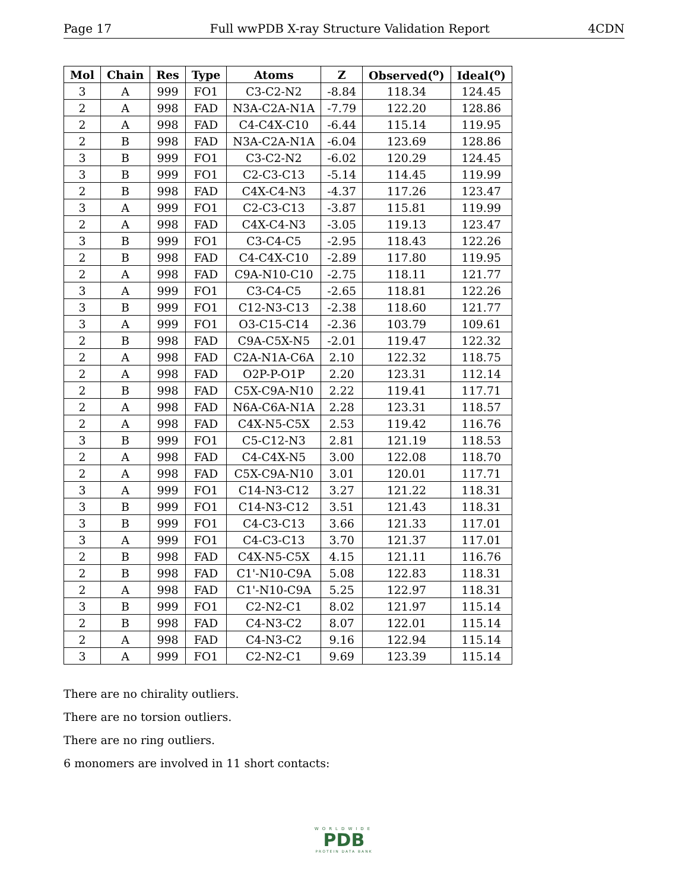Page 17 Full wwPDB X-ray Structure Validation Report 4CDN
| Mol | Chain | Res | Type | Atoms | Z | Observed(<sup>o</sup>) | Ideal(<sup>o</sup>) |
| --- | --- | --- | --- | --- | --- | --- | --- |
| 3 | A | 999 | FO1 | C3-C2-N2 | -8.84 | 118.34 | 124.45 |
| 2 | A | 998 | FAD | N3A-C2A-N1A | -7.79 | 122.20 | 128.86 |
| 2 | A | 998 | FAD | C4-C4X-C10 | -6.44 | 115.14 | 119.95 |
| 2 | B | 998 | FAD | N3A-C2A-N1A | -6.04 | 123.69 | 128.86 |
| 3 | B | 999 | FO1 | C3-C2-N2 | -6.02 | 120.29 | 124.45 |
| 3 | B | 999 | FO1 | C2-C3-C13 | -5.14 | 114.45 | 119.99 |
| 2 | B | 998 | FAD | C4X-C4-N3 | -4.37 | 117.26 | 123.47 |
| 3 | A | 999 | FO1 | C2-C3-C13 | -3.87 | 115.81 | 119.99 |
| 2 | A | 998 | FAD | C4X-C4-N3 | -3.05 | 119.13 | 123.47 |
| 3 | B | 999 | FO1 | C3-C4-C5 | -2.95 | 118.43 | 122.26 |
| 2 | B | 998 | FAD | C4-C4X-C10 | -2.89 | 117.80 | 119.95 |
| 2 | A | 998 | FAD | C9A-N10-C10 | -2.75 | 118.11 | 121.77 |
| 3 | A | 999 | FO1 | C3-C4-C5 | -2.65 | 118.81 | 122.26 |
| 3 | B | 999 | FO1 | C12-N3-C13 | -2.38 | 118.60 | 121.77 |
| 3 | A | 999 | FO1 | O3-C15-C14 | -2.36 | 103.79 | 109.61 |
| 2 | B | 998 | FAD | C9A-C5X-N5 | -2.01 | 119.47 | 122.32 |
| 2 | A | 998 | FAD | C2A-N1A-C6A | 2.10 | 122.32 | 118.75 |
| 2 | A | 998 | FAD | O2P-P-O1P | 2.20 | 123.31 | 112.14 |
| 2 | B | 998 | FAD | C5X-C9A-N10 | 2.22 | 119.41 | 117.71 |
| 2 | A | 998 | FAD | N6A-C6A-N1A | 2.28 | 123.31 | 118.57 |
| 2 | A | 998 | FAD | C4X-N5-C5X | 2.53 | 119.42 | 116.76 |
| 3 | B | 999 | FO1 | C5-C12-N3 | 2.81 | 121.19 | 118.53 |
| 2 | A | 998 | FAD | C4-C4X-N5 | 3.00 | 122.08 | 118.70 |
| 2 | A | 998 | FAD | C5X-C9A-N10 | 3.01 | 120.01 | 117.71 |
| 3 | A | 999 | FO1 | C14-N3-C12 | 3.27 | 121.22 | 118.31 |
| 3 | B | 999 | FO1 | C14-N3-C12 | 3.51 | 121.43 | 118.31 |
| 3 | B | 999 | FO1 | C4-C3-C13 | 3.66 | 121.33 | 117.01 |
| 3 | A | 999 | FO1 | C4-C3-C13 | 3.70 | 121.37 | 117.01 |
| 2 | B | 998 | FAD | C4X-N5-C5X | 4.15 | 121.11 | 116.76 |
| 2 | B | 998 | FAD | C1'-N10-C9A | 5.08 | 122.83 | 118.31 |
| 2 | A | 998 | FAD | C1'-N10-C9A | 5.25 | 122.97 | 118.31 |
| 3 | B | 999 | FO1 | C2-N2-C1 | 8.02 | 121.97 | 115.14 |
| 2 | B | 998 | FAD | C4-N3-C2 | 8.07 | 122.01 | 115.14 |
| 2 | A | 998 | FAD | C4-N3-C2 | 9.16 | 122.94 | 115.14 |
| 3 | A | 999 | FO1 | C2-N2-C1 | 9.69 | 123.39 | 115.14 |
There are no chirality outliers.
There are no torsion outliers.
There are no ring outliers.
6 monomers are involved in 11 short contacts:
WORLDWIDE
PDB
PROTEIN DATA BANK